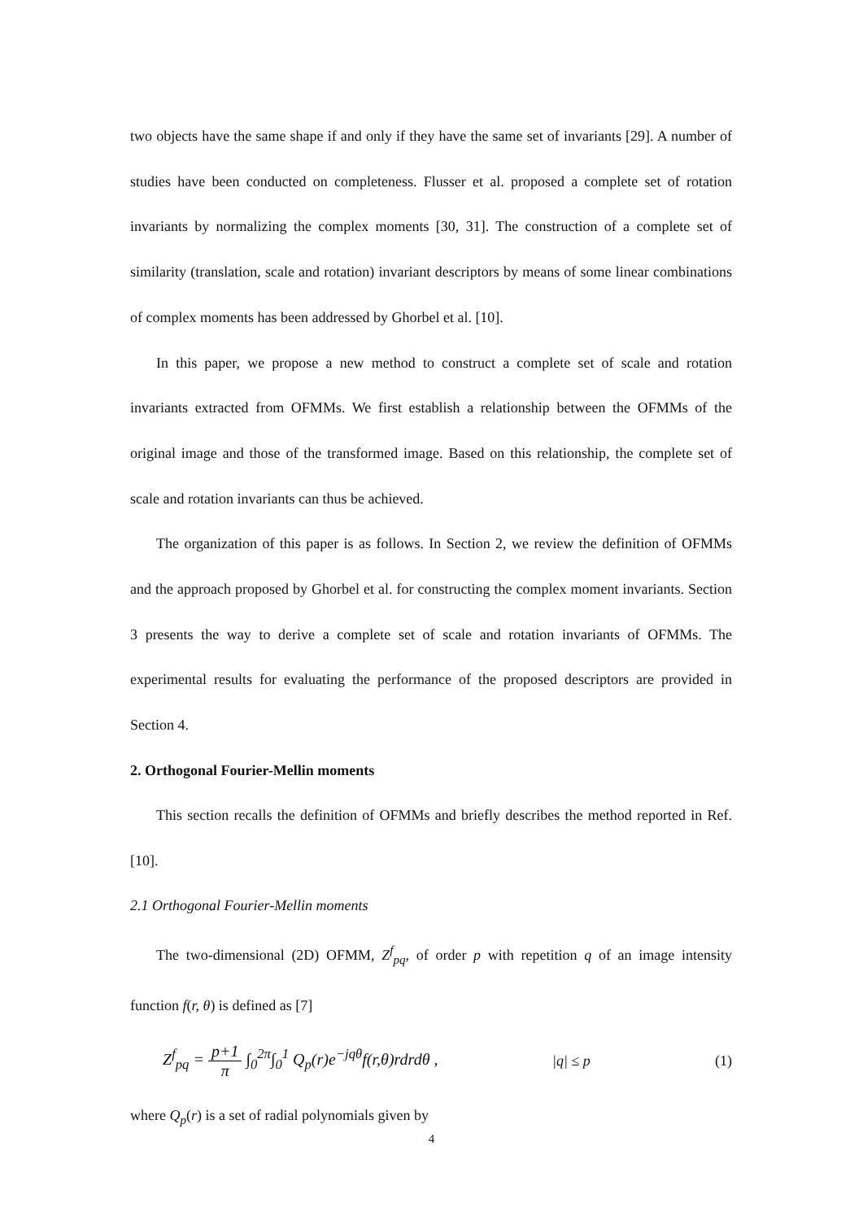two objects have the same shape if and only if they have the same set of invariants [29]. A number of studies have been conducted on completeness. Flusser et al. proposed a complete set of rotation invariants by normalizing the complex moments [30, 31]. The construction of a complete set of similarity (translation, scale and rotation) invariant descriptors by means of some linear combinations of complex moments has been addressed by Ghorbel et al. [10].
In this paper, we propose a new method to construct a complete set of scale and rotation invariants extracted from OFMMs. We first establish a relationship between the OFMMs of the original image and those of the transformed image. Based on this relationship, the complete set of scale and rotation invariants can thus be achieved.
The organization of this paper is as follows. In Section 2, we review the definition of OFMMs and the approach proposed by Ghorbel et al. for constructing the complex moment invariants. Section 3 presents the way to derive a complete set of scale and rotation invariants of OFMMs. The experimental results for evaluating the performance of the proposed descriptors are provided in Section 4.
2. Orthogonal Fourier-Mellin moments
This section recalls the definition of OFMMs and briefly describes the method reported in Ref. [10].
2.1 Orthogonal Fourier-Mellin moments
The two-dimensional (2D) OFMM, Z<sup>f</sup><sub>pq</sub>, of order p with repetition q of an image intensity function f(r, θ) is defined as [7]
Z<sup>f</sup><sub>pq</sub> = p+1 π ∫<sub>0</sub><sup>2π</sup>∫<sub>0</sub><sup>1</sup> Q<sub>p</sub>(r)e<sup>−jqθ</sup>f(r,θ)rdrdθ , |q| ≤ p (1)
where Q<sub>p</sub>(r) is a set of radial polynomials given by
4